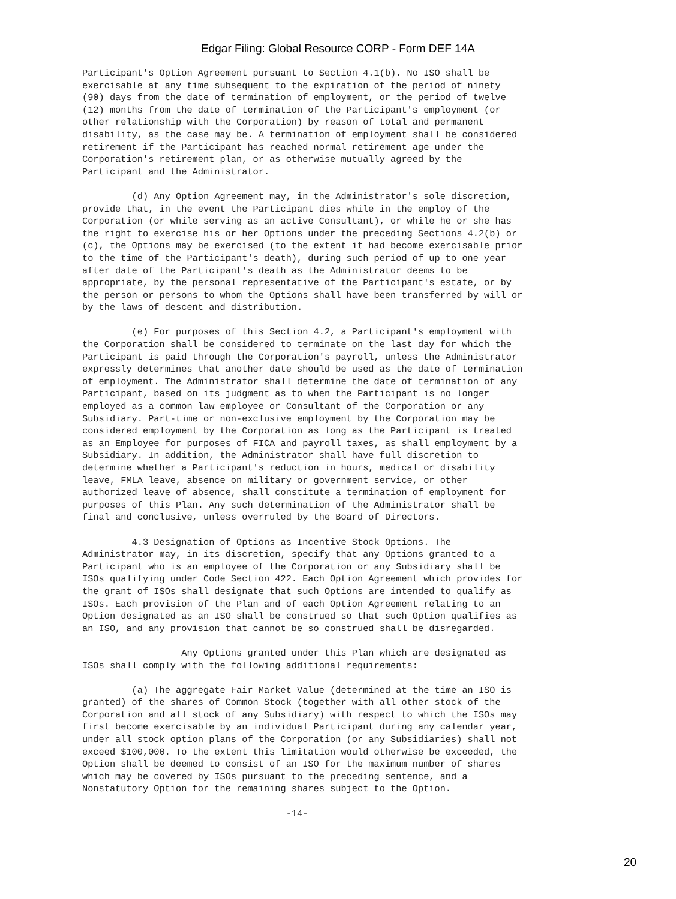Edgar Filing: Global Resource CORP - Form DEF 14A
Participant's Option Agreement pursuant to Section 4.1(b). No ISO shall be exercisable at any time subsequent to the expiration of the period of ninety (90) days from the date of termination of employment, or the period of twelve (12) months from the date of termination of the Participant's employment (or other relationship with the Corporation) by reason of total and permanent disability, as the case may be. A termination of employment shall be considered retirement if the Participant has reached normal retirement age under the Corporation's retirement plan, or as otherwise mutually agreed by the Participant and the Administrator. (d) Any Option Agreement may, in the Administrator's sole discretion, provide that, in the event the Participant dies while in the employ of the Corporation (or while serving as an active Consultant), or while he or she has the right to exercise his or her Options under the preceding Sections 4.2(b) or (c), the Options may be exercised (to the extent it had become exercisable prior to the time of the Participant's death), during such period of up to one year after date of the Participant's death as the Administrator deems to be appropriate, by the personal representative of the Participant's estate, or by the person or persons to whom the Options shall have been transferred by will or by the laws of descent and distribution. (e) For purposes of this Section 4.2, a Participant's employment with the Corporation shall be considered to terminate on the last day for which the Participant is paid through the Corporation's payroll, unless the Administrator expressly determines that another date should be used as the date of termination of employment. The Administrator shall determine the date of termination of any Participant, based on its judgment as to when the Participant is no longer employed as a common law employee or Consultant of the Corporation or any Subsidiary. Part-time or non-exclusive employment by the Corporation may be considered employment by the Corporation as long as the Participant is treated as an Employee for purposes of FICA and payroll taxes, as shall employment by a Subsidiary. In addition, the Administrator shall have full discretion to determine whether a Participant's reduction in hours, medical or disability leave, FMLA leave, absence on military or government service, or other authorized leave of absence, shall constitute a termination of employment for purposes of this Plan. Any such determination of the Administrator shall be final and conclusive, unless overruled by the Board of Directors. 4.3 Designation of Options as Incentive Stock Options. The Administrator may, in its discretion, specify that any Options granted to a Participant who is an employee of the Corporation or any Subsidiary shall be ISOs qualifying under Code Section 422. Each Option Agreement which provides for the grant of ISOs shall designate that such Options are intended to qualify as ISOs. Each provision of the Plan and of each Option Agreement relating to an Option designated as an ISO shall be construed so that such Option qualifies as an ISO, and any provision that cannot be so construed shall be disregarded. Any Options granted under this Plan which are designated as ISOs shall comply with the following additional requirements: (a) The aggregate Fair Market Value (determined at the time an ISO is granted) of the shares of Common Stock (together with all other stock of the Corporation and all stock of any Subsidiary) with respect to which the ISOs may first become exercisable by an individual Participant during any calendar year, under all stock option plans of the Corporation (or any Subsidiaries) shall not exceed $100,000. To the extent this limitation would otherwise be exceeded, the Option shall be deemed to consist of an ISO for the maximum number of shares which may be covered by ISOs pursuant to the preceding sentence, and a Nonstatutory Option for the remaining shares subject to the Option. -14-
20